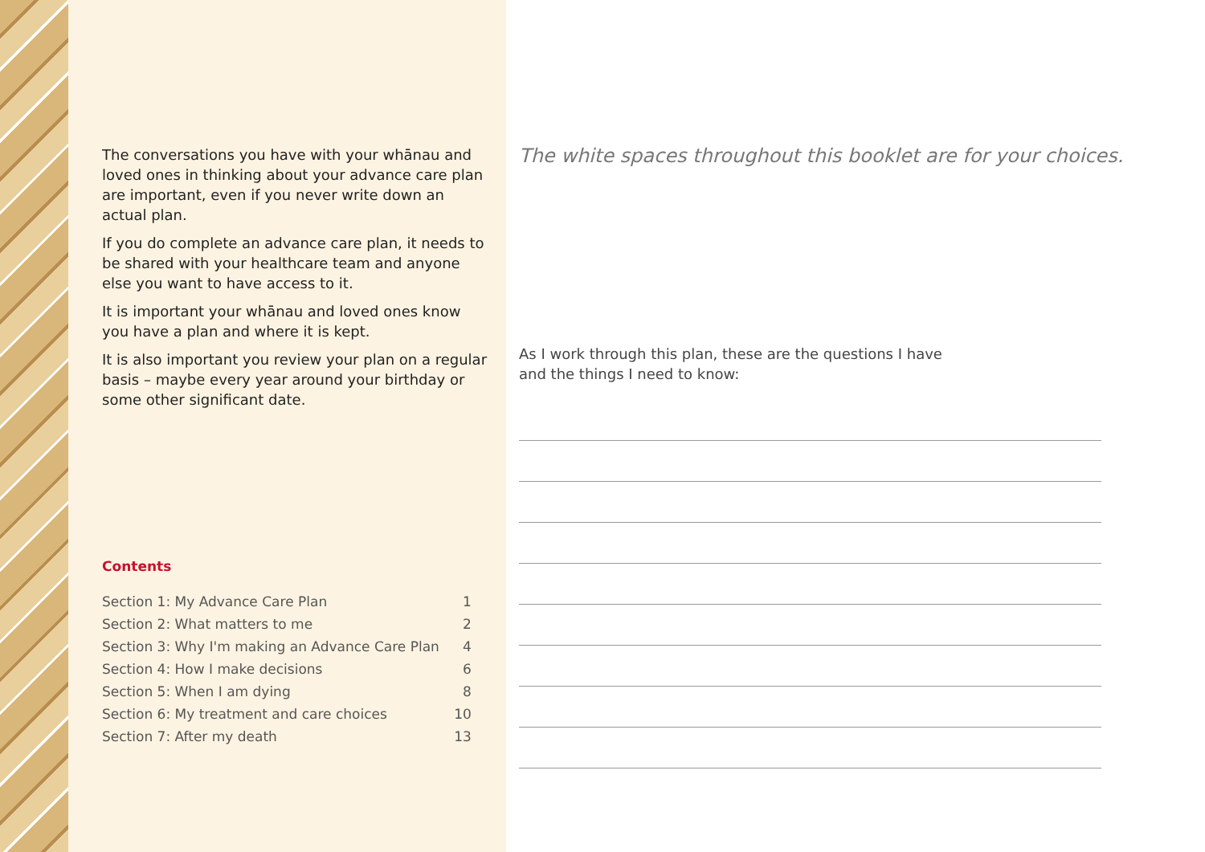The conversations you have with your whānau and loved ones in thinking about your advance care plan are important, even if you never write down an actual plan.
If you do complete an advance care plan, it needs to be shared with your healthcare team and anyone else you want to have access to it.
It is important your whānau and loved ones know you have a plan and where it is kept.
It is also important you review your plan on a regular basis – maybe every year around your birthday or some other significant date.
Contents
| Section 1: My Advance Care Plan | 1 |
| Section 2: What matters to me | 2 |
| Section 3: Why I'm making an Advance Care Plan | 4 |
| Section 4: How I make decisions | 6 |
| Section 5: When I am dying | 8 |
| Section 6: My treatment and care choices | 10 |
| Section 7: After my death | 13 |
The white spaces throughout this booklet are for your choices.
As I work through this plan, these are the questions I have
and the things I need to know: